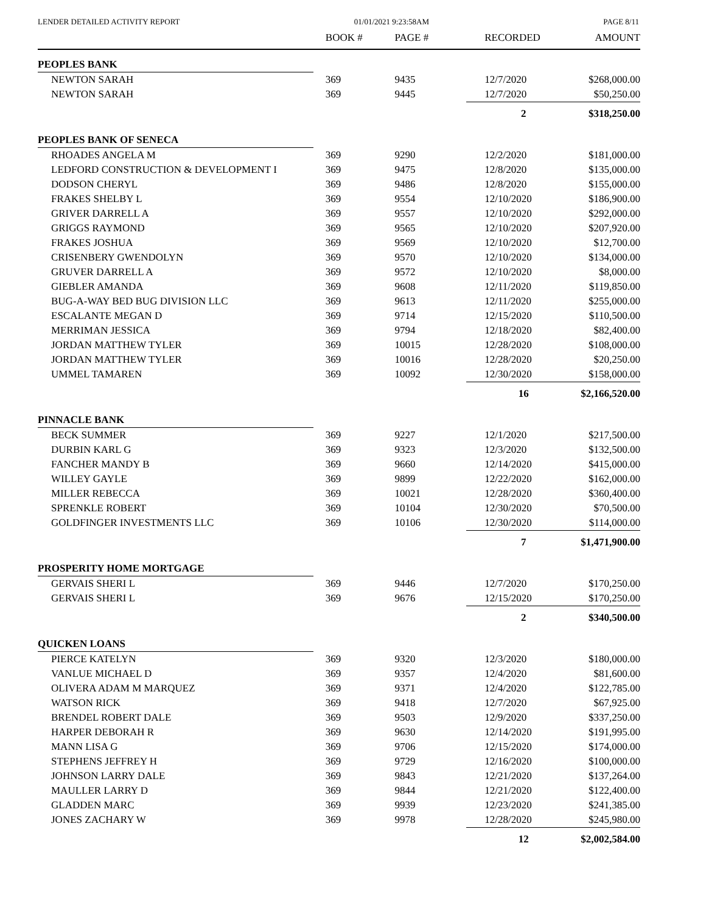LENDER DETAILED ACTIVITY REPORT 01/01/2021 9:23:58AM PAGE 8/11
| | BOOK # | PAGE # | RECORDED | AMOUNT |
| --- | --- | --- | --- | --- |
| PEOPLES BANK | | | | |
| NEWTON SARAH | 369 | 9435 | 12/7/2020 | $268,000.00 |
| NEWTON SARAH | 369 | 9445 | 12/7/2020 | $50,250.00 |
| | | | 2 | $318,250.00 |
| PEOPLES BANK OF SENECA | | | | |
| RHOADES ANGELA M | 369 | 9290 | 12/2/2020 | $181,000.00 |
| LEDFORD CONSTRUCTION & DEVELOPMENT I | 369 | 9475 | 12/8/2020 | $135,000.00 |
| DODSON CHERYL | 369 | 9486 | 12/8/2020 | $155,000.00 |
| FRAKES SHELBY L | 369 | 9554 | 12/10/2020 | $186,900.00 |
| GRIVER DARRELL A | 369 | 9557 | 12/10/2020 | $292,000.00 |
| GRIGGS RAYMOND | 369 | 9565 | 12/10/2020 | $207,920.00 |
| FRAKES JOSHUA | 369 | 9569 | 12/10/2020 | $12,700.00 |
| CRISENBERY GWENDOLYN | 369 | 9570 | 12/10/2020 | $134,000.00 |
| GRUVER DARRELL A | 369 | 9572 | 12/10/2020 | $8,000.00 |
| GIEBLER AMANDA | 369 | 9608 | 12/11/2020 | $119,850.00 |
| BUG-A-WAY BED BUG DIVISION LLC | 369 | 9613 | 12/11/2020 | $255,000.00 |
| ESCALANTE MEGAN D | 369 | 9714 | 12/15/2020 | $110,500.00 |
| MERRIMAN JESSICA | 369 | 9794 | 12/18/2020 | $82,400.00 |
| JORDAN MATTHEW TYLER | 369 | 10015 | 12/28/2020 | $108,000.00 |
| JORDAN MATTHEW TYLER | 369 | 10016 | 12/28/2020 | $20,250.00 |
| UMMEL TAMAREN | 369 | 10092 | 12/30/2020 | $158,000.00 |
| | | | 16 | $2,166,520.00 |
| PINNACLE BANK | | | | |
| BECK SUMMER | 369 | 9227 | 12/1/2020 | $217,500.00 |
| DURBIN KARL G | 369 | 9323 | 12/3/2020 | $132,500.00 |
| FANCHER MANDY B | 369 | 9660 | 12/14/2020 | $415,000.00 |
| WILLEY GAYLE | 369 | 9899 | 12/22/2020 | $162,000.00 |
| MILLER REBECCA | 369 | 10021 | 12/28/2020 | $360,400.00 |
| SPRENKLE ROBERT | 369 | 10104 | 12/30/2020 | $70,500.00 |
| GOLDFINGER INVESTMENTS LLC | 369 | 10106 | 12/30/2020 | $114,000.00 |
| | | | 7 | $1,471,900.00 |
| PROSPERITY HOME MORTGAGE | | | | |
| GERVAIS SHERI L | 369 | 9446 | 12/7/2020 | $170,250.00 |
| GERVAIS SHERI L | 369 | 9676 | 12/15/2020 | $170,250.00 |
| | | | 2 | $340,500.00 |
| QUICKEN LOANS | | | | |
| PIERCE KATELYN | 369 | 9320 | 12/3/2020 | $180,000.00 |
| VANLUE MICHAEL D | 369 | 9357 | 12/4/2020 | $81,600.00 |
| OLIVERA ADAM M MARQUEZ | 369 | 9371 | 12/4/2020 | $122,785.00 |
| WATSON RICK | 369 | 9418 | 12/7/2020 | $67,925.00 |
| BRENDEL ROBERT DALE | 369 | 9503 | 12/9/2020 | $337,250.00 |
| HARPER DEBORAH R | 369 | 9630 | 12/14/2020 | $191,995.00 |
| MANN LISA G | 369 | 9706 | 12/15/2020 | $174,000.00 |
| STEPHENS JEFFREY H | 369 | 9729 | 12/16/2020 | $100,000.00 |
| JOHNSON LARRY DALE | 369 | 9843 | 12/21/2020 | $137,264.00 |
| MAULLER LARRY D | 369 | 9844 | 12/21/2020 | $122,400.00 |
| GLADDEN MARC | 369 | 9939 | 12/23/2020 | $241,385.00 |
| JONES ZACHARY W | 369 | 9978 | 12/28/2020 | $245,980.00 |
| | | | 12 | $2,002,584.00 |